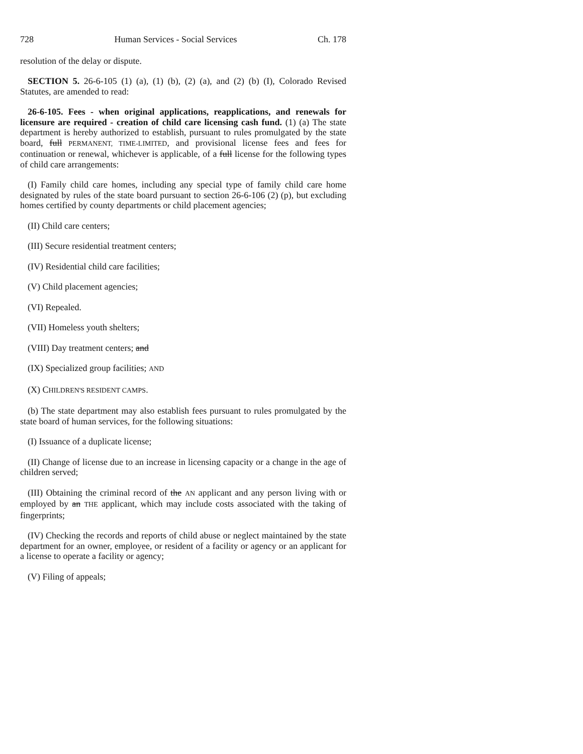728 Human Services - Social Services Ch. 178
resolution of the delay or dispute.
SECTION 5. 26-6-105 (1) (a), (1) (b), (2) (a), and (2) (b) (I), Colorado Revised Statutes, are amended to read:
26-6-105. Fees - when original applications, reapplications, and renewals for licensure are required - creation of child care licensing cash fund. (1) (a) The state department is hereby authorized to establish, pursuant to rules promulgated by the state board, full PERMANENT, TIME-LIMITED, and provisional license fees and fees for continuation or renewal, whichever is applicable, of a full license for the following types of child care arrangements:
(I) Family child care homes, including any special type of family child care home designated by rules of the state board pursuant to section 26-6-106 (2) (p), but excluding homes certified by county departments or child placement agencies;
(II) Child care centers;
(III) Secure residential treatment centers;
(IV) Residential child care facilities;
(V) Child placement agencies;
(VI) Repealed.
(VII) Homeless youth shelters;
(VIII) Day treatment centers; and
(IX) Specialized group facilities; AND
(X) CHILDREN'S RESIDENT CAMPS.
(b) The state department may also establish fees pursuant to rules promulgated by the state board of human services, for the following situations:
(I) Issuance of a duplicate license;
(II) Change of license due to an increase in licensing capacity or a change in the age of children served;
(III) Obtaining the criminal record of the AN applicant and any person living with or employed by an THE applicant, which may include costs associated with the taking of fingerprints;
(IV) Checking the records and reports of child abuse or neglect maintained by the state department for an owner, employee, or resident of a facility or agency or an applicant for a license to operate a facility or agency;
(V) Filing of appeals;